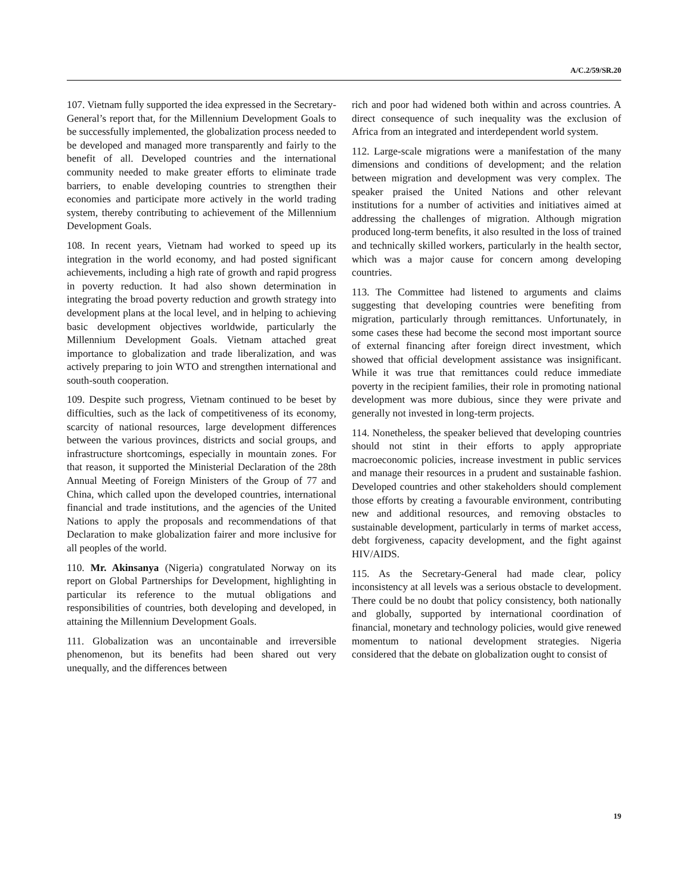A/C.2/59/SR.20
107. Vietnam fully supported the idea expressed in the Secretary-General’s report that, for the Millennium Development Goals to be successfully implemented, the globalization process needed to be developed and managed more transparently and fairly to the benefit of all. Developed countries and the international community needed to make greater efforts to eliminate trade barriers, to enable developing countries to strengthen their economies and participate more actively in the world trading system, thereby contributing to achievement of the Millennium Development Goals.
108. In recent years, Vietnam had worked to speed up its integration in the world economy, and had posted significant achievements, including a high rate of growth and rapid progress in poverty reduction. It had also shown determination in integrating the broad poverty reduction and growth strategy into development plans at the local level, and in helping to achieving basic development objectives worldwide, particularly the Millennium Development Goals. Vietnam attached great importance to globalization and trade liberalization, and was actively preparing to join WTO and strengthen international and south-south cooperation.
109. Despite such progress, Vietnam continued to be beset by difficulties, such as the lack of competitiveness of its economy, scarcity of national resources, large development differences between the various provinces, districts and social groups, and infrastructure shortcomings, especially in mountain zones. For that reason, it supported the Ministerial Declaration of the 28th Annual Meeting of Foreign Ministers of the Group of 77 and China, which called upon the developed countries, international financial and trade institutions, and the agencies of the United Nations to apply the proposals and recommendations of that Declaration to make globalization fairer and more inclusive for all peoples of the world.
110. Mr. Akinsanya (Nigeria) congratulated Norway on its report on Global Partnerships for Development, highlighting in particular its reference to the mutual obligations and responsibilities of countries, both developing and developed, in attaining the Millennium Development Goals.
111. Globalization was an uncontainable and irreversible phenomenon, but its benefits had been shared out very unequally, and the differences between
rich and poor had widened both within and across countries. A direct consequence of such inequality was the exclusion of Africa from an integrated and interdependent world system.
112. Large-scale migrations were a manifestation of the many dimensions and conditions of development; and the relation between migration and development was very complex. The speaker praised the United Nations and other relevant institutions for a number of activities and initiatives aimed at addressing the challenges of migration. Although migration produced long-term benefits, it also resulted in the loss of trained and technically skilled workers, particularly in the health sector, which was a major cause for concern among developing countries.
113. The Committee had listened to arguments and claims suggesting that developing countries were benefiting from migration, particularly through remittances. Unfortunately, in some cases these had become the second most important source of external financing after foreign direct investment, which showed that official development assistance was insignificant. While it was true that remittances could reduce immediate poverty in the recipient families, their role in promoting national development was more dubious, since they were private and generally not invested in long-term projects.
114. Nonetheless, the speaker believed that developing countries should not stint in their efforts to apply appropriate macroeconomic policies, increase investment in public services and manage their resources in a prudent and sustainable fashion. Developed countries and other stakeholders should complement those efforts by creating a favourable environment, contributing new and additional resources, and removing obstacles to sustainable development, particularly in terms of market access, debt forgiveness, capacity development, and the fight against HIV/AIDS.
115. As the Secretary-General had made clear, policy inconsistency at all levels was a serious obstacle to development. There could be no doubt that policy consistency, both nationally and globally, supported by international coordination of financial, monetary and technology policies, would give renewed momentum to national development strategies. Nigeria considered that the debate on globalization ought to consist of
19